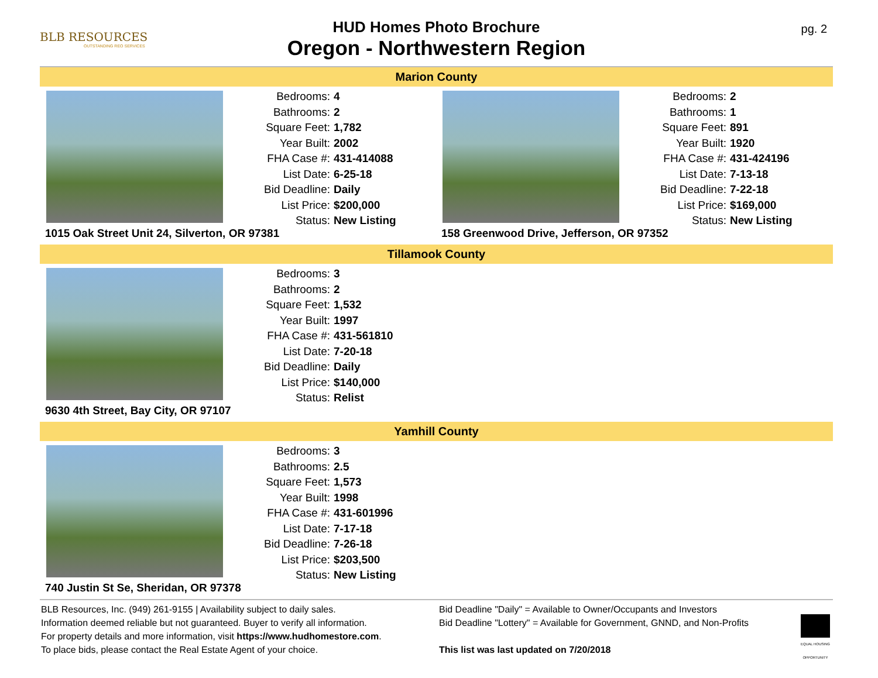BLB RESOURCES
OUTSTANDING REO SERVICES
HUD Homes Photo Brochure
Oregon - Northwestern Region
pg. 2
Marion County
| Bedrooms: | 4 |
| Bathrooms: | 2 |
| Square Feet: | 1,782 |
| Year Built: | 2002 |
| FHA Case #: | 431-414088 |
| List Date: | 6-25-18 |
| Bid Deadline: | Daily |
| List Price: | $200,000 |
| Status: | New Listing |
1015 Oak Street Unit 24, Silverton, OR 97381
| Bedrooms: | 2 |
| Bathrooms: | 1 |
| Square Feet: | 891 |
| Year Built: | 1920 |
| FHA Case #: | 431-424196 |
| List Date: | 7-13-18 |
| Bid Deadline: | 7-22-18 |
| List Price: | $169,000 |
| Status: | New Listing |
158 Greenwood Drive, Jefferson, OR 97352
Tillamook County
| Bedrooms: | 3 |
| Bathrooms: | 2 |
| Square Feet: | 1,532 |
| Year Built: | 1997 |
| FHA Case #: | 431-561810 |
| List Date: | 7-20-18 |
| Bid Deadline: | Daily |
| List Price: | $140,000 |
| Status: | Relist |
9630 4th Street, Bay City, OR 97107
Yamhill County
| Bedrooms: | 3 |
| Bathrooms: | 2.5 |
| Square Feet: | 1,573 |
| Year Built: | 1998 |
| FHA Case #: | 431-601996 |
| List Date: | 7-17-18 |
| Bid Deadline: | 7-26-18 |
| List Price: | $203,500 |
| Status: | New Listing |
740 Justin St Se, Sheridan, OR 97378
BLB Resources, Inc. (949) 261-9155 | Availability subject to daily sales.
Information deemed reliable but not guaranteed. Buyer to verify all information.
For property details and more information, visit https://www.hudhomestore.com.
To place bids, please contact the Real Estate Agent of your choice.
Bid Deadline "Daily" = Available to Owner/Occupants and Investors
Bid Deadline "Lottery" = Available for Government, GNND, and Non-Profits
This list was last updated on 7/20/2018
EQUAL HOUSING OPPORTUNITY